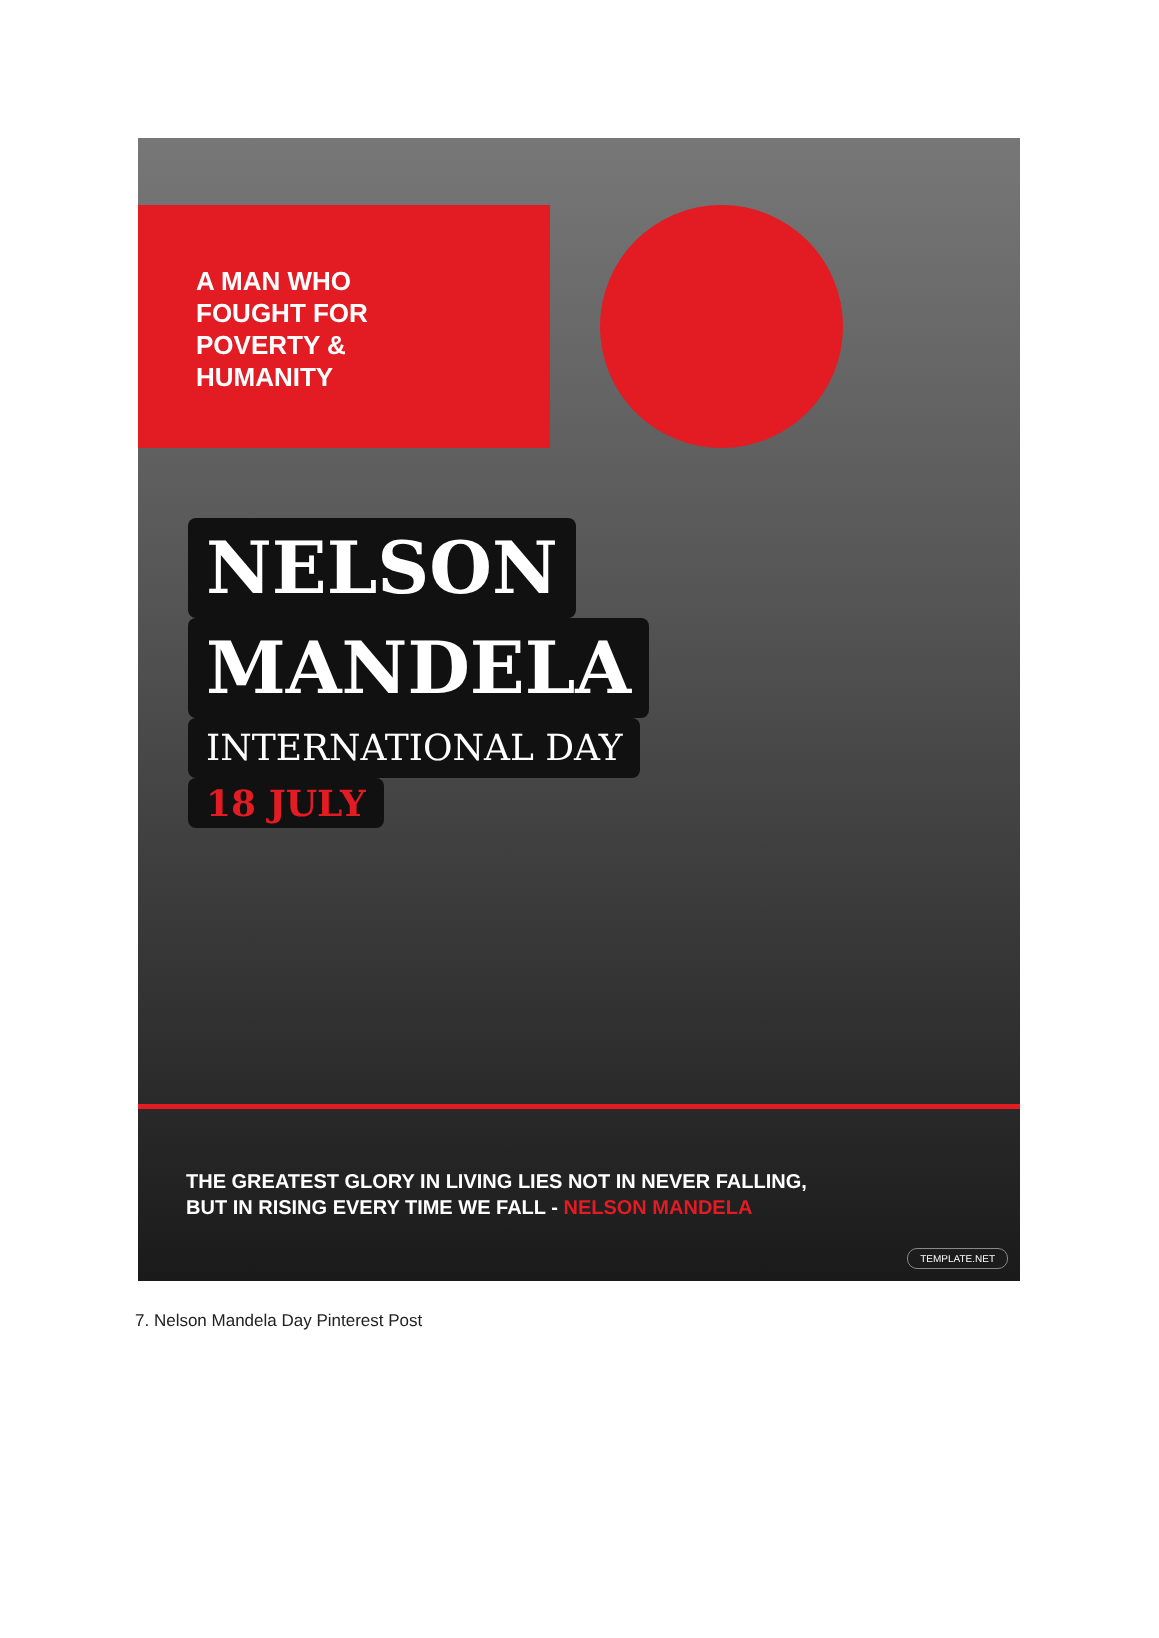A MAN WHO
FOUGHT FOR
POVERTY &
HUMANITY
NELSON
MANDELA
INTERNATIONAL DAY
18 JULY
THE GREATEST GLORY IN LIVING LIES NOT IN NEVER FALLING,
BUT IN RISING EVERY TIME WE FALL - NELSON MANDELA
TEMPLATE.NET
7. Nelson Mandela Day Pinterest Post